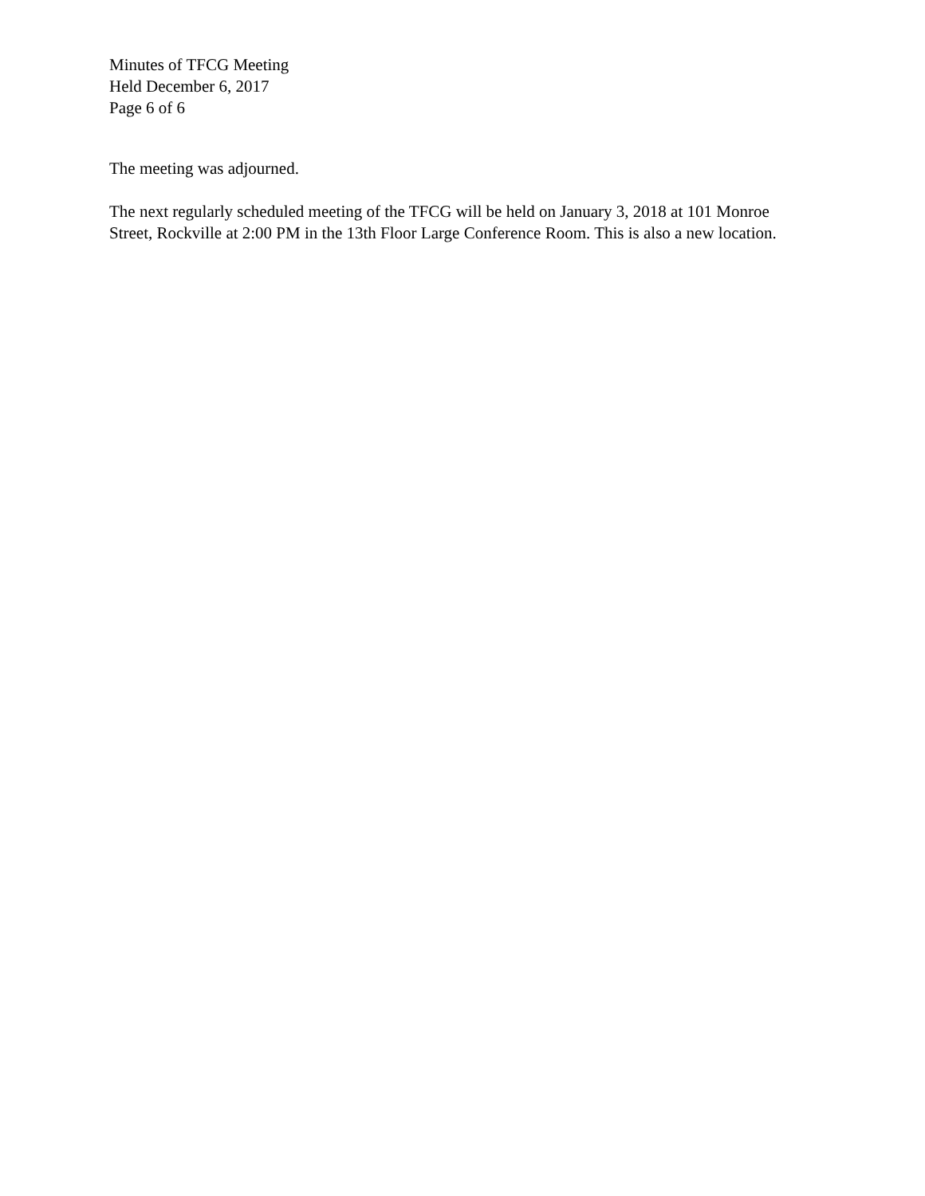Minutes of TFCG Meeting
Held December 6, 2017
Page 6 of 6
The meeting was adjourned.
The next regularly scheduled meeting of the TFCG will be held on January 3, 2018 at 101 Monroe Street, Rockville at 2:00 PM in the 13th Floor Large Conference Room. This is also a new location.